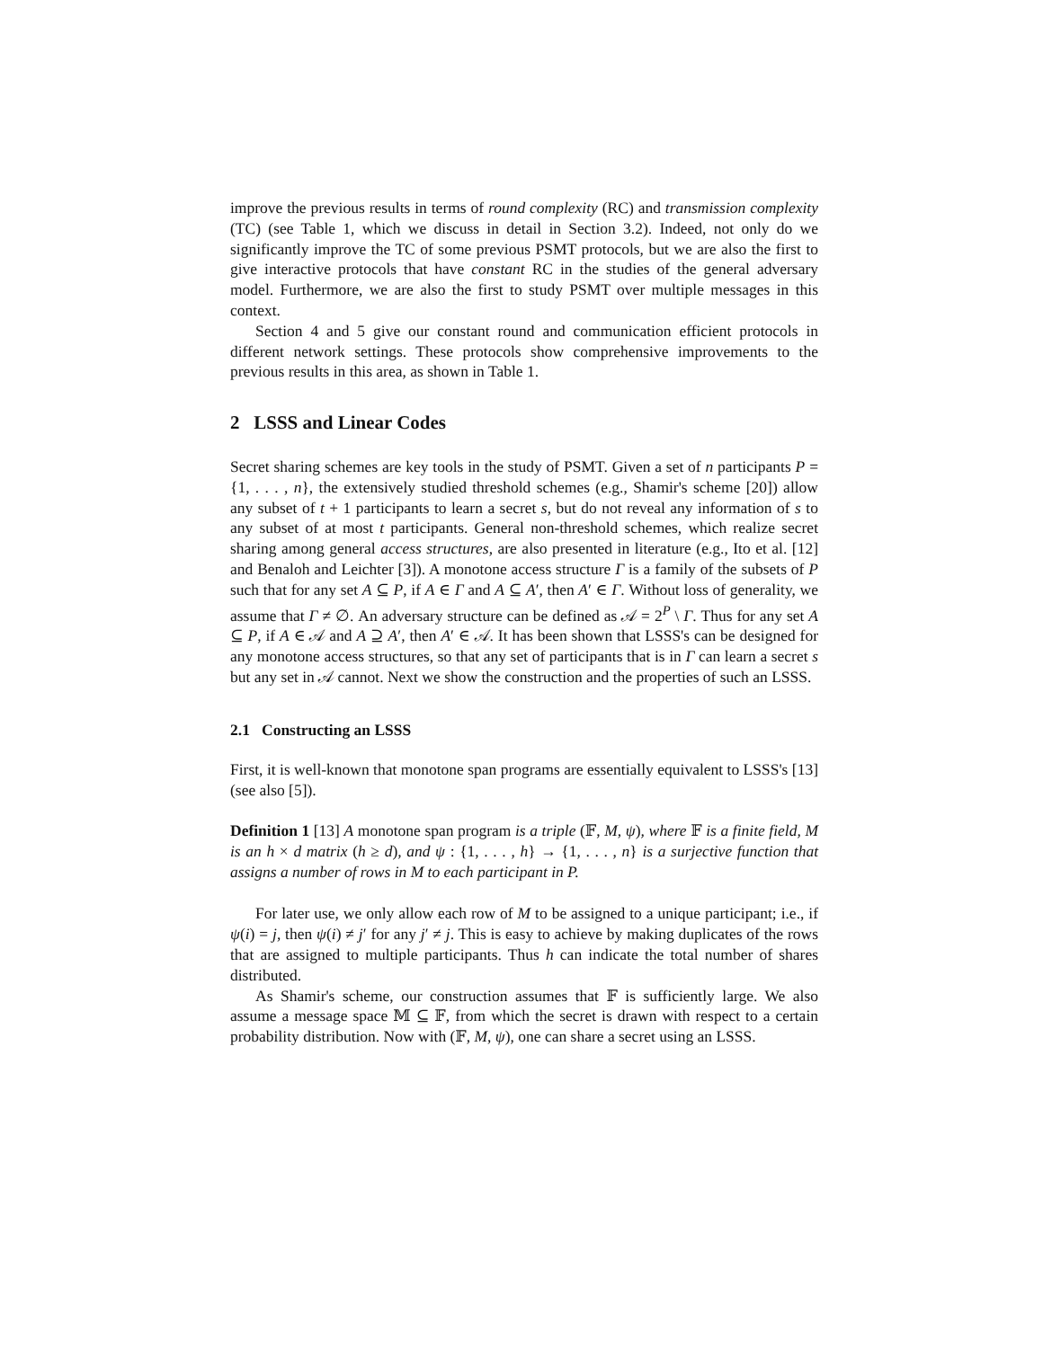improve the previous results in terms of round complexity (RC) and transmission complexity (TC) (see Table 1, which we discuss in detail in Section 3.2). Indeed, not only do we significantly improve the TC of some previous PSMT protocols, but we are also the first to give interactive protocols that have constant RC in the studies of the general adversary model. Furthermore, we are also the first to study PSMT over multiple messages in this context.
Section 4 and 5 give our constant round and communication efficient protocols in different network settings. These protocols show comprehensive improvements to the previous results in this area, as shown in Table 1.
2 LSSS and Linear Codes
Secret sharing schemes are key tools in the study of PSMT. Given a set of n participants P = {1, . . . , n}, the extensively studied threshold schemes (e.g., Shamir's scheme [20]) allow any subset of t + 1 participants to learn a secret s, but do not reveal any information of s to any subset of at most t participants. General non-threshold schemes, which realize secret sharing among general access structures, are also presented in literature (e.g., Ito et al. [12] and Benaloh and Leichter [3]). A monotone access structure Γ is a family of the subsets of P such that for any set A ⊆ P, if A ∈ Γ and A ⊆ A′, then A′ ∈ Γ. Without loss of generality, we assume that Γ ≠ ∅. An adversary structure can be defined as 𝒜 = 2<sup>P</sup> \ Γ. Thus for any set A ⊆ P, if A ∈ 𝒜 and A ⊇ A′, then A′ ∈ 𝒜. It has been shown that LSSS's can be designed for any monotone access structures, so that any set of participants that is in Γ can learn a secret s but any set in 𝒜 cannot. Next we show the construction and the properties of such an LSSS.
2.1 Constructing an LSSS
First, it is well-known that monotone span programs are essentially equivalent to LSSS's [13] (see also [5]).
Definition 1 [13] A monotone span program is a triple (𝔽, M, ψ), where 𝔽 is a finite field, M is an h × d matrix (h ≥ d), and ψ : {1, . . . , h} → {1, . . . , n} is a surjective function that assigns a number of rows in M to each participant in P.
For later use, we only allow each row of M to be assigned to a unique participant; i.e., if ψ(i) = j, then ψ(i) ≠ j′ for any j′ ≠ j. This is easy to achieve by making duplicates of the rows that are assigned to multiple participants. Thus h can indicate the total number of shares distributed.
As Shamir's scheme, our construction assumes that 𝔽 is sufficiently large. We also assume a message space 𝕄 ⊆ 𝔽, from which the secret is drawn with respect to a certain probability distribution. Now with (𝔽, M, ψ), one can share a secret using an LSSS.